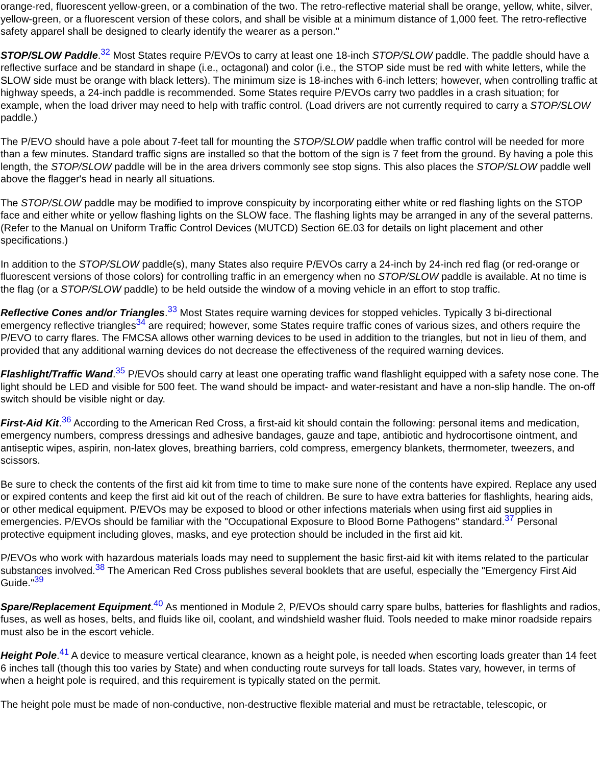orange-red, fluorescent yellow-green, or a combination of the two. The retro-reflective material shall be orange, yellow, white, silver, yellow-green, or a fluorescent version of these colors, and shall be visible at a minimum distance of 1,000 feet. The retro-reflective safety apparel shall be designed to clearly identify the wearer as a person."
STOP/SLOW Paddle.<sup>32</sup> Most States require P/EVOs to carry at least one 18-inch STOP/SLOW paddle. The paddle should have a reflective surface and be standard in shape (i.e., octagonal) and color (i.e., the STOP side must be red with white letters, while the SLOW side must be orange with black letters). The minimum size is 18-inches with 6-inch letters; however, when controlling traffic at highway speeds, a 24-inch paddle is recommended. Some States require P/EVOs carry two paddles in a crash situation; for example, when the load driver may need to help with traffic control. (Load drivers are not currently required to carry a STOP/SLOW paddle.)
The P/EVO should have a pole about 7-feet tall for mounting the STOP/SLOW paddle when traffic control will be needed for more than a few minutes. Standard traffic signs are installed so that the bottom of the sign is 7 feet from the ground. By having a pole this length, the STOP/SLOW paddle will be in the area drivers commonly see stop signs. This also places the STOP/SLOW paddle well above the flagger's head in nearly all situations.
The STOP/SLOW paddle may be modified to improve conspicuity by incorporating either white or red flashing lights on the STOP face and either white or yellow flashing lights on the SLOW face. The flashing lights may be arranged in any of the several patterns. (Refer to the Manual on Uniform Traffic Control Devices (MUTCD) Section 6E.03 for details on light placement and other specifications.)
In addition to the STOP/SLOW paddle(s), many States also require P/EVOs carry a 24-inch by 24-inch red flag (or red-orange or fluorescent versions of those colors) for controlling traffic in an emergency when no STOP/SLOW paddle is available. At no time is the flag (or a STOP/SLOW paddle) to be held outside the window of a moving vehicle in an effort to stop traffic.
Reflective Cones and/or Triangles.<sup>33</sup> Most States require warning devices for stopped vehicles. Typically 3 bi-directional emergency reflective triangles<sup>34</sup> are required; however, some States require traffic cones of various sizes, and others require the P/EVO to carry flares. The FMCSA allows other warning devices to be used in addition to the triangles, but not in lieu of them, and provided that any additional warning devices do not decrease the effectiveness of the required warning devices.
Flashlight/Traffic Wand.<sup>35</sup> P/EVOs should carry at least one operating traffic wand flashlight equipped with a safety nose cone. The light should be LED and visible for 500 feet. The wand should be impact- and water-resistant and have a non-slip handle. The on-off switch should be visible night or day.
First-Aid Kit.<sup>36</sup> According to the American Red Cross, a first-aid kit should contain the following: personal items and medication, emergency numbers, compress dressings and adhesive bandages, gauze and tape, antibiotic and hydrocortisone ointment, and antiseptic wipes, aspirin, non-latex gloves, breathing barriers, cold compress, emergency blankets, thermometer, tweezers, and scissors.
Be sure to check the contents of the first aid kit from time to time to make sure none of the contents have expired. Replace any used or expired contents and keep the first aid kit out of the reach of children. Be sure to have extra batteries for flashlights, hearing aids, or other medical equipment. P/EVOs may be exposed to blood or other infections materials when using first aid supplies in emergencies. P/EVOs should be familiar with the "Occupational Exposure to Blood Borne Pathogens" standard.<sup>37</sup> Personal protective equipment including gloves, masks, and eye protection should be included in the first aid kit.
P/EVOs who work with hazardous materials loads may need to supplement the basic first-aid kit with items related to the particular substances involved.<sup>38</sup> The American Red Cross publishes several booklets that are useful, especially the "Emergency First Aid Guide."<sup>39</sup>
Spare/Replacement Equipment.<sup>40</sup> As mentioned in Module 2, P/EVOs should carry spare bulbs, batteries for flashlights and radios, fuses, as well as hoses, belts, and fluids like oil, coolant, and windshield washer fluid. Tools needed to make minor roadside repairs must also be in the escort vehicle.
Height Pole.<sup>41</sup> A device to measure vertical clearance, known as a height pole, is needed when escorting loads greater than 14 feet 6 inches tall (though this too varies by State) and when conducting route surveys for tall loads. States vary, however, in terms of when a height pole is required, and this requirement is typically stated on the permit.
The height pole must be made of non-conductive, non-destructive flexible material and must be retractable, telescopic, or